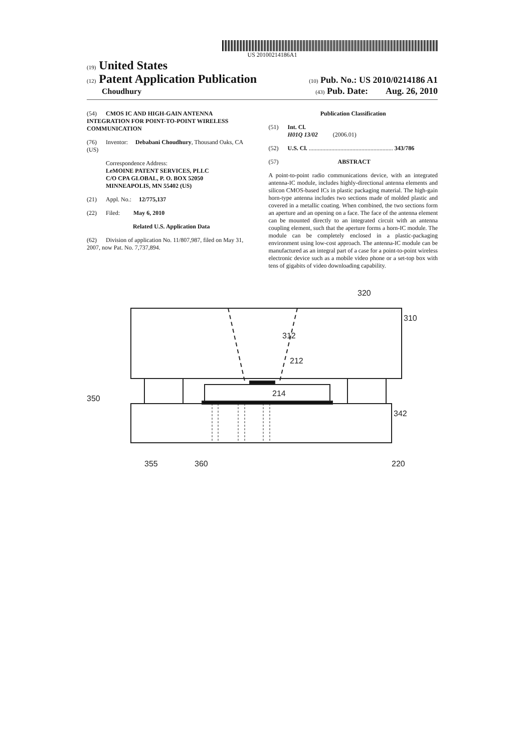US 20100214186A1
(19) United States
(12) Patent Application Publication (10) Pub. No.: US 2010/0214186 A1
Choudhury (43) Pub. Date: Aug. 26, 2010
(54) CMOS IC AND HIGH-GAIN ANTENNA INTEGRATION FOR POINT-TO-POINT WIRELESS COMMUNICATION
(76) Inventor: Debabani Choudhury, Thousand Oaks, CA (US)
Correspondence Address:
LeMOINE PATENT SERVICES, PLLC
C/O CPA GLOBAL, P. O. BOX 52050
MINNEAPOLIS, MN 55402 (US)
(21) Appl. No.: 12/775,137
(22) Filed: May 6, 2010
Related U.S. Application Data
(62) Division of application No. 11/807,987, filed on May 31, 2007, now Pat. No. 7,737,894.
Publication Classification
(51) Int. Cl.
H01Q 13/02 (2006.01)
(52) U.S. Cl. ........................................................ 343/786
(57) ABSTRACT
A point-to-point radio communications device, with an integrated antenna-IC module, includes highly-directional antenna elements and silicon CMOS-based ICs in plastic packaging material. The high-gain horn-type antenna includes two sections made of molded plastic and covered in a metallic coating. When combined, the two sections form an aperture and an opening on a face. The face of the antenna element can be mounted directly to an integrated circuit with an antenna coupling element, such that the aperture forms a horn-IC module. The module can be completely enclosed in a plastic-packaging environment using low-cost approach. The antenna-IC module can be manufactured as an integral part of a case for a point-to-point wireless electronic device such as a mobile video phone or a set-top box with tens of gigabits of video downloading capability.
320
310
312
212
214
350
342
355
360
220